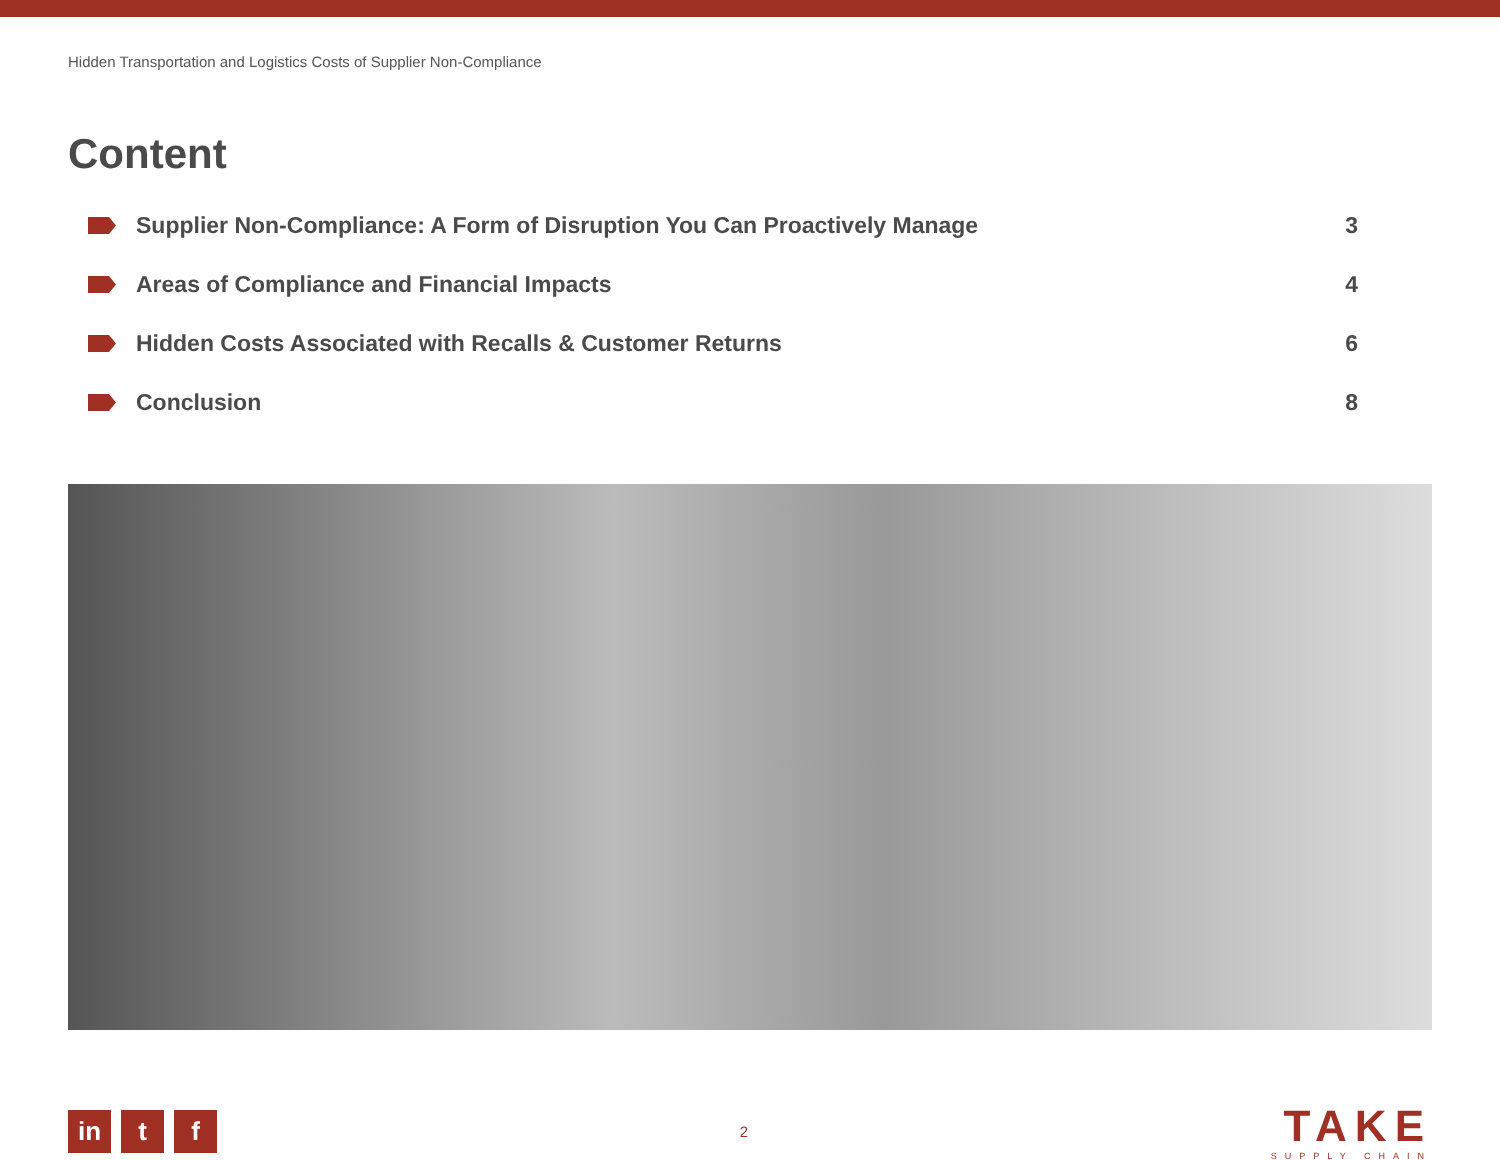Hidden Transportation and Logistics Costs of Supplier Non-Compliance
Content
Supplier Non-Compliance: A Form of Disruption You Can Proactively Manage
3
Areas of Compliance and Financial Impacts
4
Hidden Costs Associated with Recalls & Customer Returns
6
Conclusion 8
in t f
2
TAKE
SUPPLY CHAIN